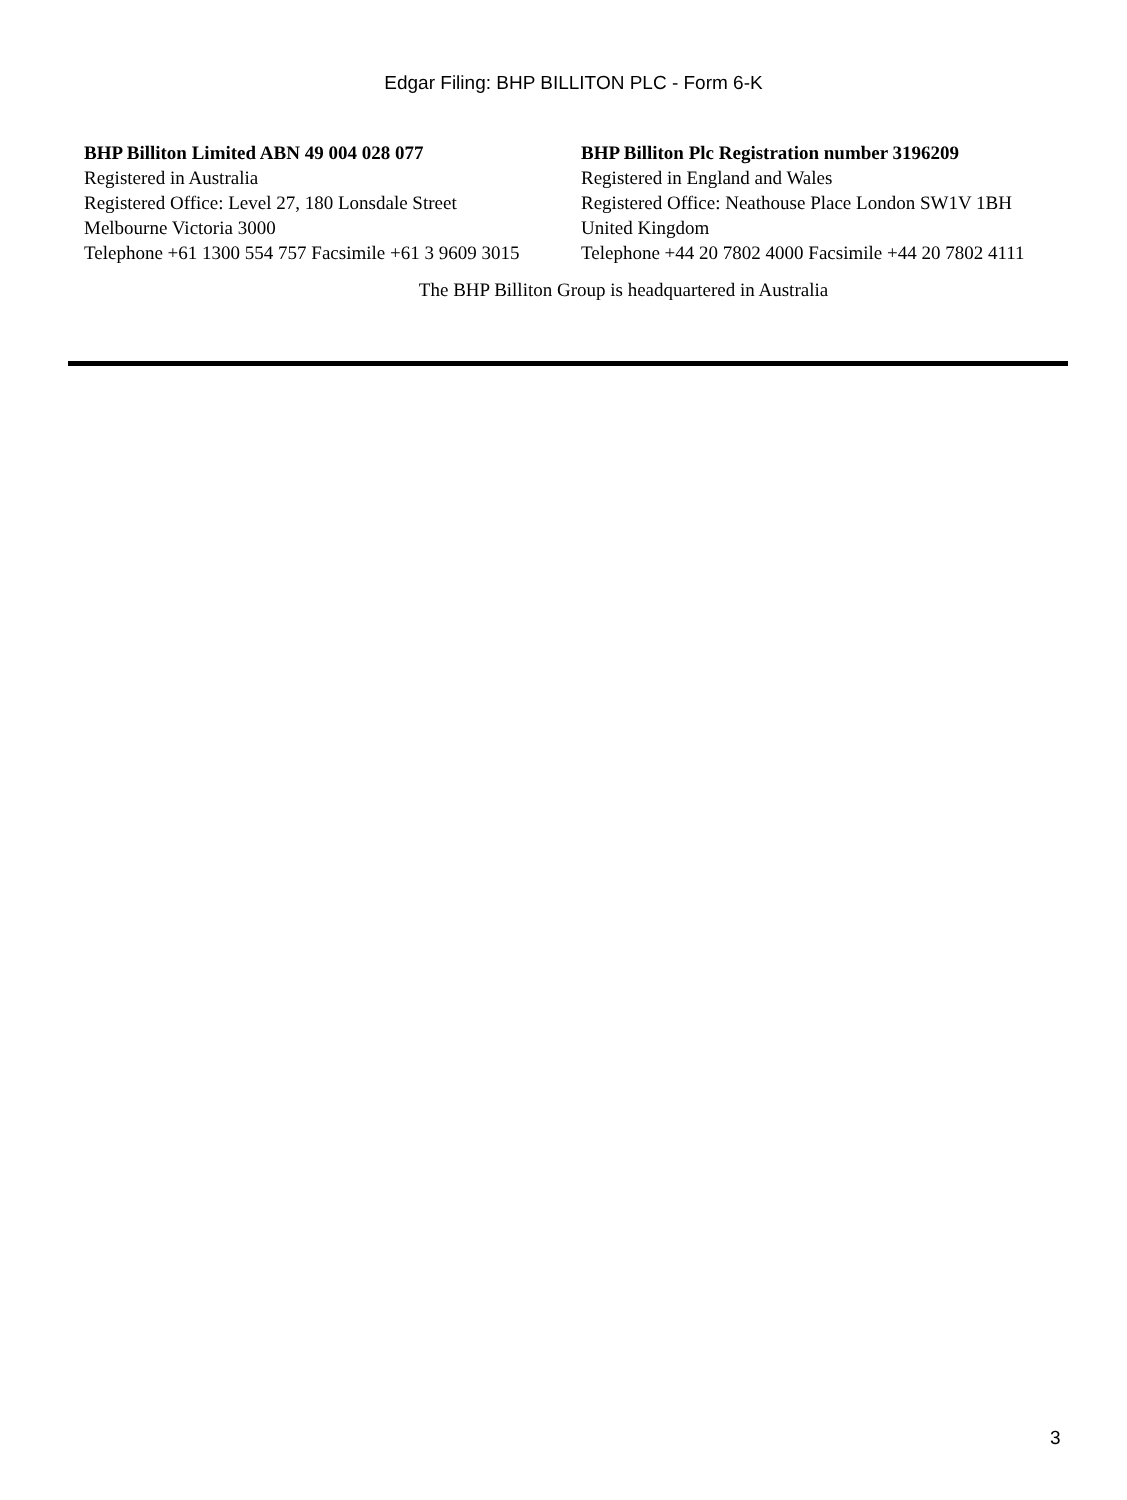Edgar Filing: BHP BILLITON PLC - Form 6-K
BHP Billiton Limited ABN 49 004 028 077
Registered in Australia
Registered Office: Level 27, 180 Lonsdale Street
Melbourne Victoria 3000
Telephone +61 1300 554 757 Facsimile +61 3 9609 3015
BHP Billiton Plc Registration number 3196209
Registered in England and Wales
Registered Office: Neathouse Place London SW1V 1BH United Kingdom
Telephone +44 20 7802 4000 Facsimile +44 20 7802 4111
The BHP Billiton Group is headquartered in Australia
3